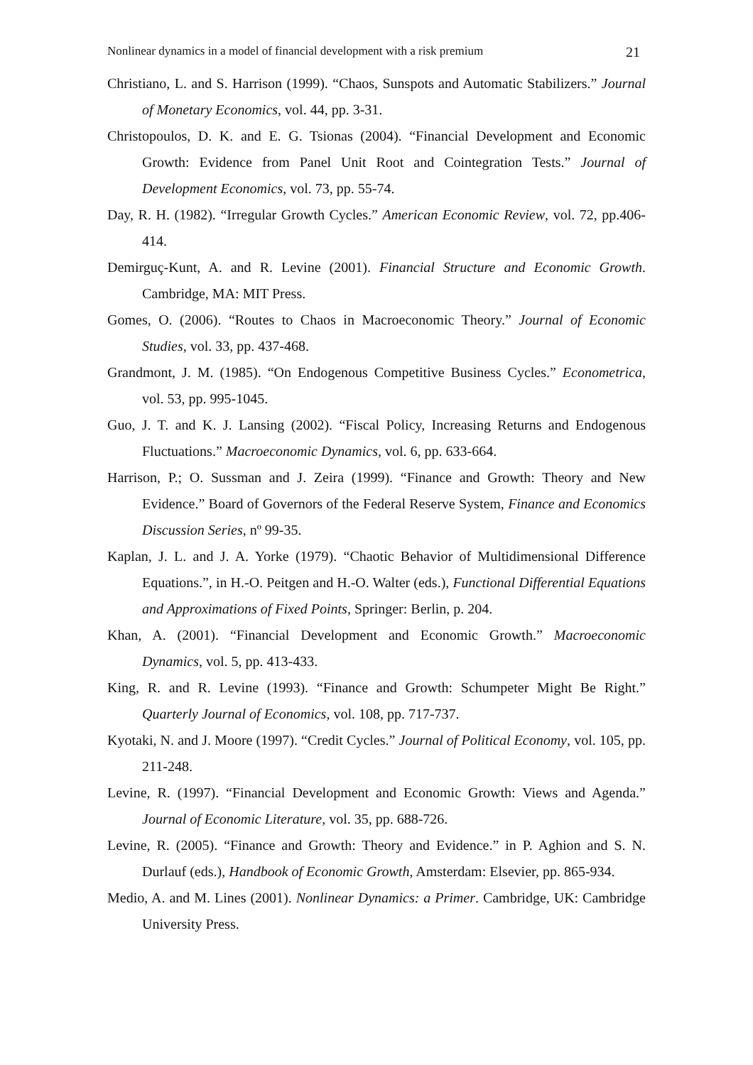Nonlinear dynamics in a model of financial development with a risk premium 21
Christiano, L. and S. Harrison (1999). “Chaos, Sunspots and Automatic Stabilizers.” Journal of Monetary Economics, vol. 44, pp. 3-31.
Christopoulos, D. K. and E. G. Tsionas (2004). “Financial Development and Economic Growth: Evidence from Panel Unit Root and Cointegration Tests.” Journal of Development Economics, vol. 73, pp. 55-74.
Day, R. H. (1982). “Irregular Growth Cycles.” American Economic Review, vol. 72, pp.406-414.
Demirguç-Kunt, A. and R. Levine (2001). Financial Structure and Economic Growth. Cambridge, MA: MIT Press.
Gomes, O. (2006). “Routes to Chaos in Macroeconomic Theory.” Journal of Economic Studies, vol. 33, pp. 437-468.
Grandmont, J. M. (1985). “On Endogenous Competitive Business Cycles.” Econometrica, vol. 53, pp. 995-1045.
Guo, J. T. and K. J. Lansing (2002). “Fiscal Policy, Increasing Returns and Endogenous Fluctuations.” Macroeconomic Dynamics, vol. 6, pp. 633-664.
Harrison, P.; O. Sussman and J. Zeira (1999). “Finance and Growth: Theory and New Evidence.” Board of Governors of the Federal Reserve System, Finance and Economics Discussion Series, nº 99-35.
Kaplan, J. L. and J. A. Yorke (1979). “Chaotic Behavior of Multidimensional Difference Equations.”, in H.-O. Peitgen and H.-O. Walter (eds.), Functional Differential Equations and Approximations of Fixed Points, Springer: Berlin, p. 204.
Khan, A. (2001). “Financial Development and Economic Growth.” Macroeconomic Dynamics, vol. 5, pp. 413-433.
King, R. and R. Levine (1993). “Finance and Growth: Schumpeter Might Be Right.” Quarterly Journal of Economics, vol. 108, pp. 717-737.
Kyotaki, N. and J. Moore (1997). “Credit Cycles.” Journal of Political Economy, vol. 105, pp. 211-248.
Levine, R. (1997). “Financial Development and Economic Growth: Views and Agenda.” Journal of Economic Literature, vol. 35, pp. 688-726.
Levine, R. (2005). “Finance and Growth: Theory and Evidence.” in P. Aghion and S. N. Durlauf (eds.), Handbook of Economic Growth, Amsterdam: Elsevier, pp. 865-934.
Medio, A. and M. Lines (2001). Nonlinear Dynamics: a Primer. Cambridge, UK: Cambridge University Press.